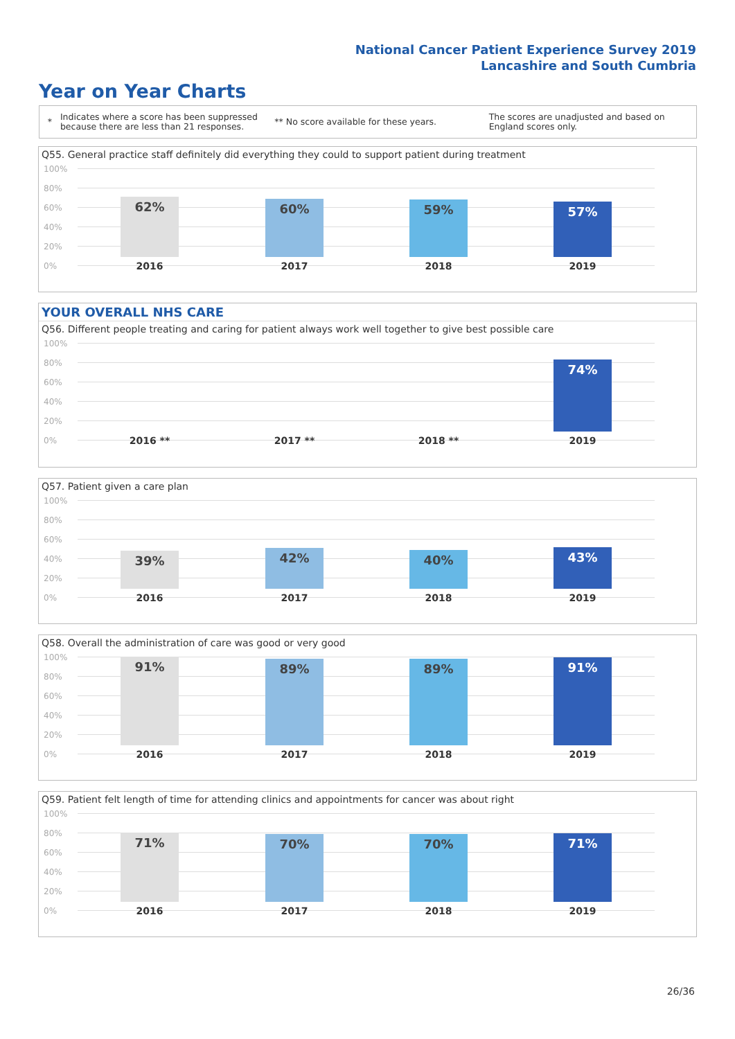National Cancer Patient Experience Survey 2019
Lancashire and South Cumbria
Year on Year Charts
*
Indicates where a score has been suppressed because there are less than 21 responses.
** No score available for these years.
The scores are unadjusted and based on England scores only.
Q55. General practice staff definitely did everything they could to support patient during treatment
100%
80%
60%
40%
20%
0%
62% 60% 59% 57%
2016 2017 2018 2019
YOUR OVERALL NHS CARE
Q56. Different people treating and caring for patient always work well together to give best possible care
100%
80%
60%
40%
20%
0%
74%
2016 ** 2017 ** 2018 ** 2019
Q57. Patient given a care plan
100%
80%
60%
40%
20%
0%
39% 42% 40% 43%
2016 2017 2018 2019
Q58. Overall the administration of care was good or very good
100%
80%
60%
40%
20%
0%
91% 89% 89% 91%
2016 2017 2018 2019
Q59. Patient felt length of time for attending clinics and appointments for cancer was about right
100%
80%
60%
40%
20%
0%
71% 70% 70% 71%
2016 2017 2018 2019
26/36